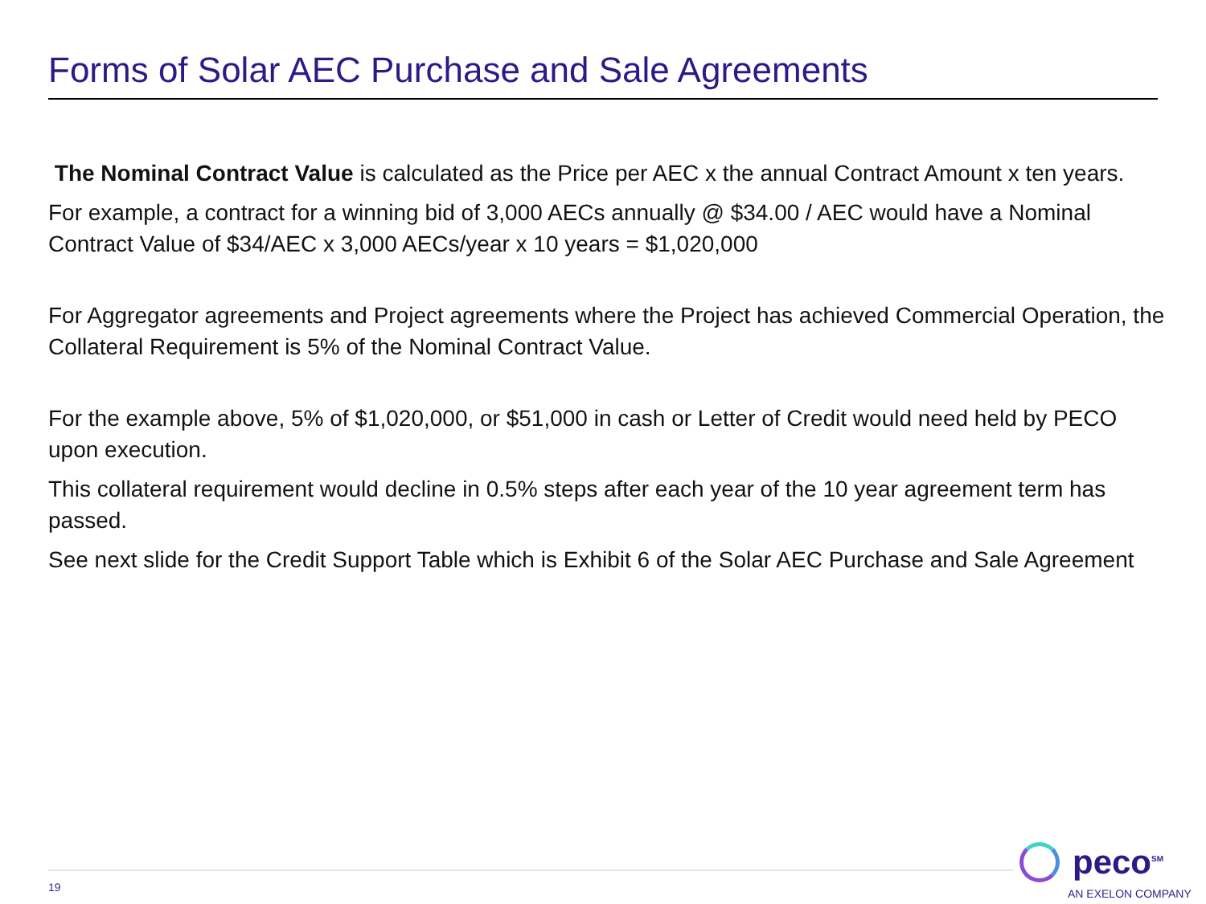Forms of Solar AEC Purchase and Sale Agreements
The Nominal Contract Value is calculated as the Price per AEC x the annual Contract Amount x ten years.
For example, a contract for a winning bid of 3,000 AECs annually @ $34.00 / AEC would have a Nominal Contract Value of $34/AEC x 3,000 AECs/year x 10 years = $1,020,000
For Aggregator agreements and Project agreements where the Project has achieved Commercial Operation, the Collateral Requirement is 5% of the Nominal Contract Value.
For the example above, 5% of $1,020,000, or $51,000 in cash or Letter of Credit would need held by PECO upon execution.
This collateral requirement would decline in 0.5% steps after each year of the 10 year agreement term has passed.
See next slide for the Credit Support Table which is Exhibit 6 of the Solar AEC Purchase and Sale Agreement
19
peco<sup>SM</sup>
AN EXELON COMPANY